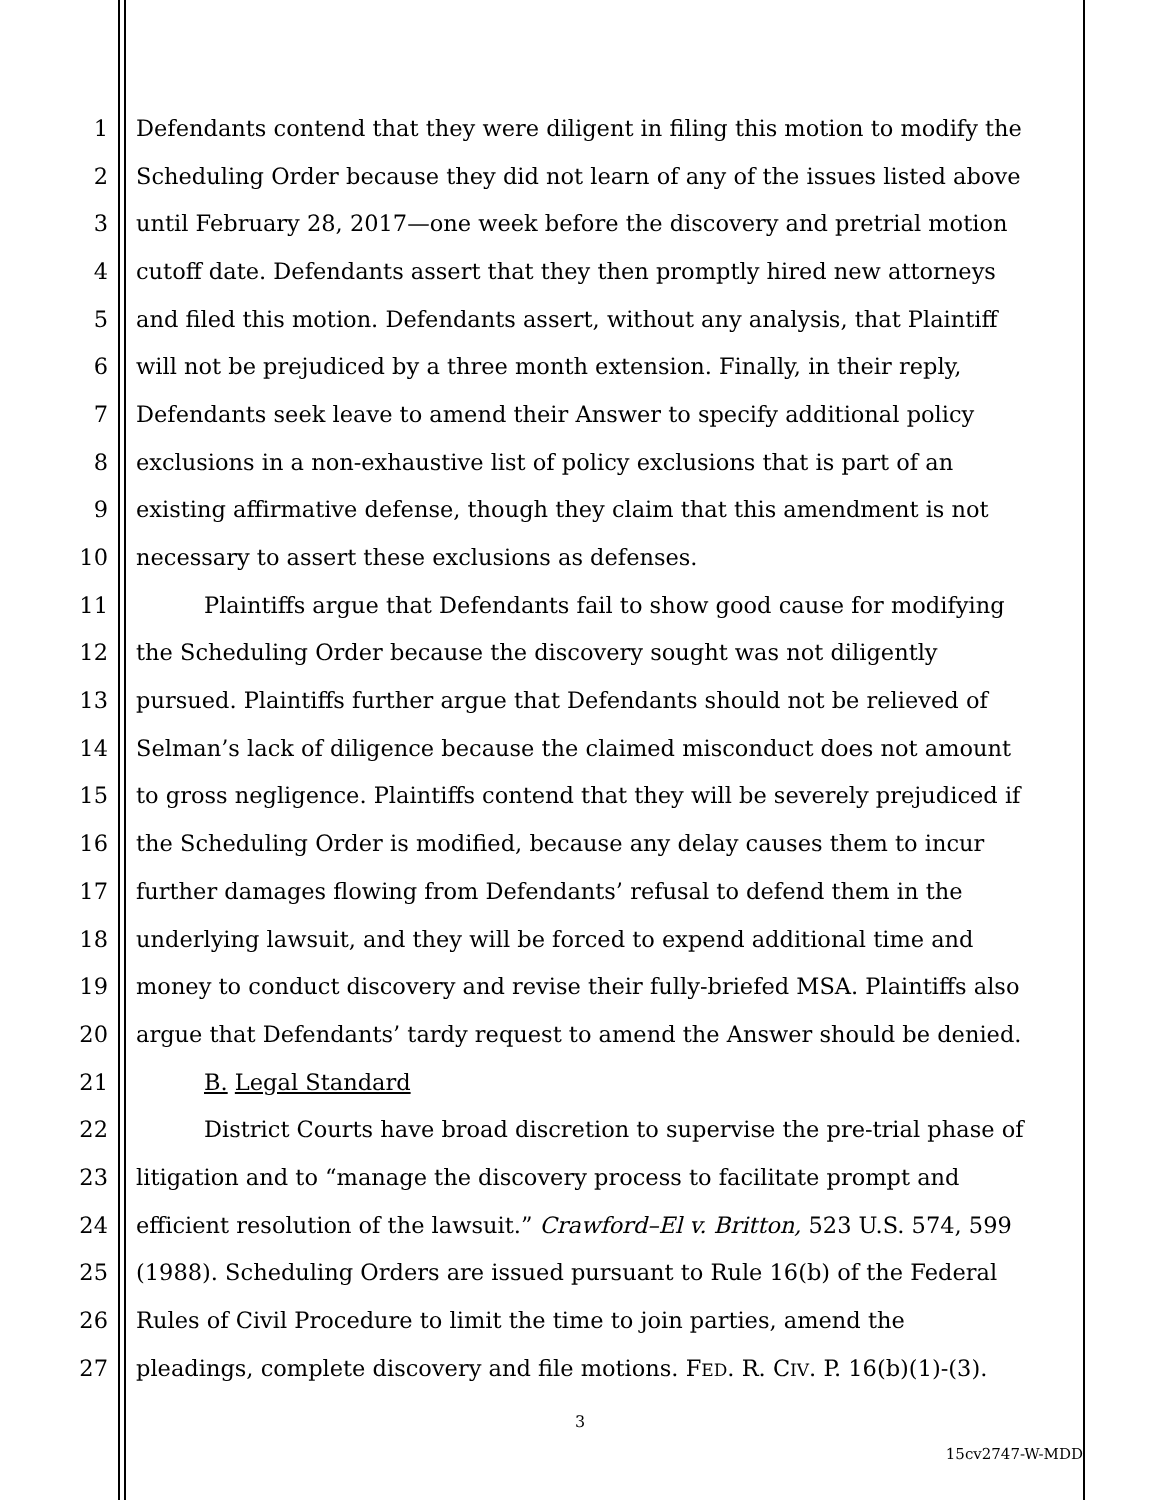1 Defendants contend that they were diligent in filing this motion to modify the
2 Scheduling Order because they did not learn of any of the issues listed above
3 until February 28, 2017—one week before the discovery and pretrial motion
4 cutoff date. Defendants assert that they then promptly hired new attorneys
5 and filed this motion. Defendants assert, without any analysis, that Plaintiff
6 will not be prejudiced by a three month extension. Finally, in their reply,
7 Defendants seek leave to amend their Answer to specify additional policy
8 exclusions in a non-exhaustive list of policy exclusions that is part of an
9 existing affirmative defense, though they claim that this amendment is not
10 necessary to assert these exclusions as defenses.
11 Plaintiffs argue that Defendants fail to show good cause for modifying
12 the Scheduling Order because the discovery sought was not diligently
13 pursued. Plaintiffs further argue that Defendants should not be relieved of
14 Selman’s lack of diligence because the claimed misconduct does not amount
15 to gross negligence. Plaintiffs contend that they will be severely prejudiced if
16 the Scheduling Order is modified, because any delay causes them to incur
17 further damages flowing from Defendants’ refusal to defend them in the
18 underlying lawsuit, and they will be forced to expend additional time and
19 money to conduct discovery and revise their fully-briefed MSA. Plaintiffs also
20 argue that Defendants’ tardy request to amend the Answer should be denied.
21 B. Legal Standard
22 District Courts have broad discretion to supervise the pre-trial phase of
23 litigation and to “manage the discovery process to facilitate prompt and
24 efficient resolution of the lawsuit.” Crawford–El v. Britton, 523 U.S. 574, 599
25 (1988). Scheduling Orders are issued pursuant to Rule 16(b) of the Federal
26 Rules of Civil Procedure to limit the time to join parties, amend the
27 pleadings, complete discovery and file motions. FED. R. CIV. P. 16(b)(1)-(3).
3
15cv2747-W-MDD